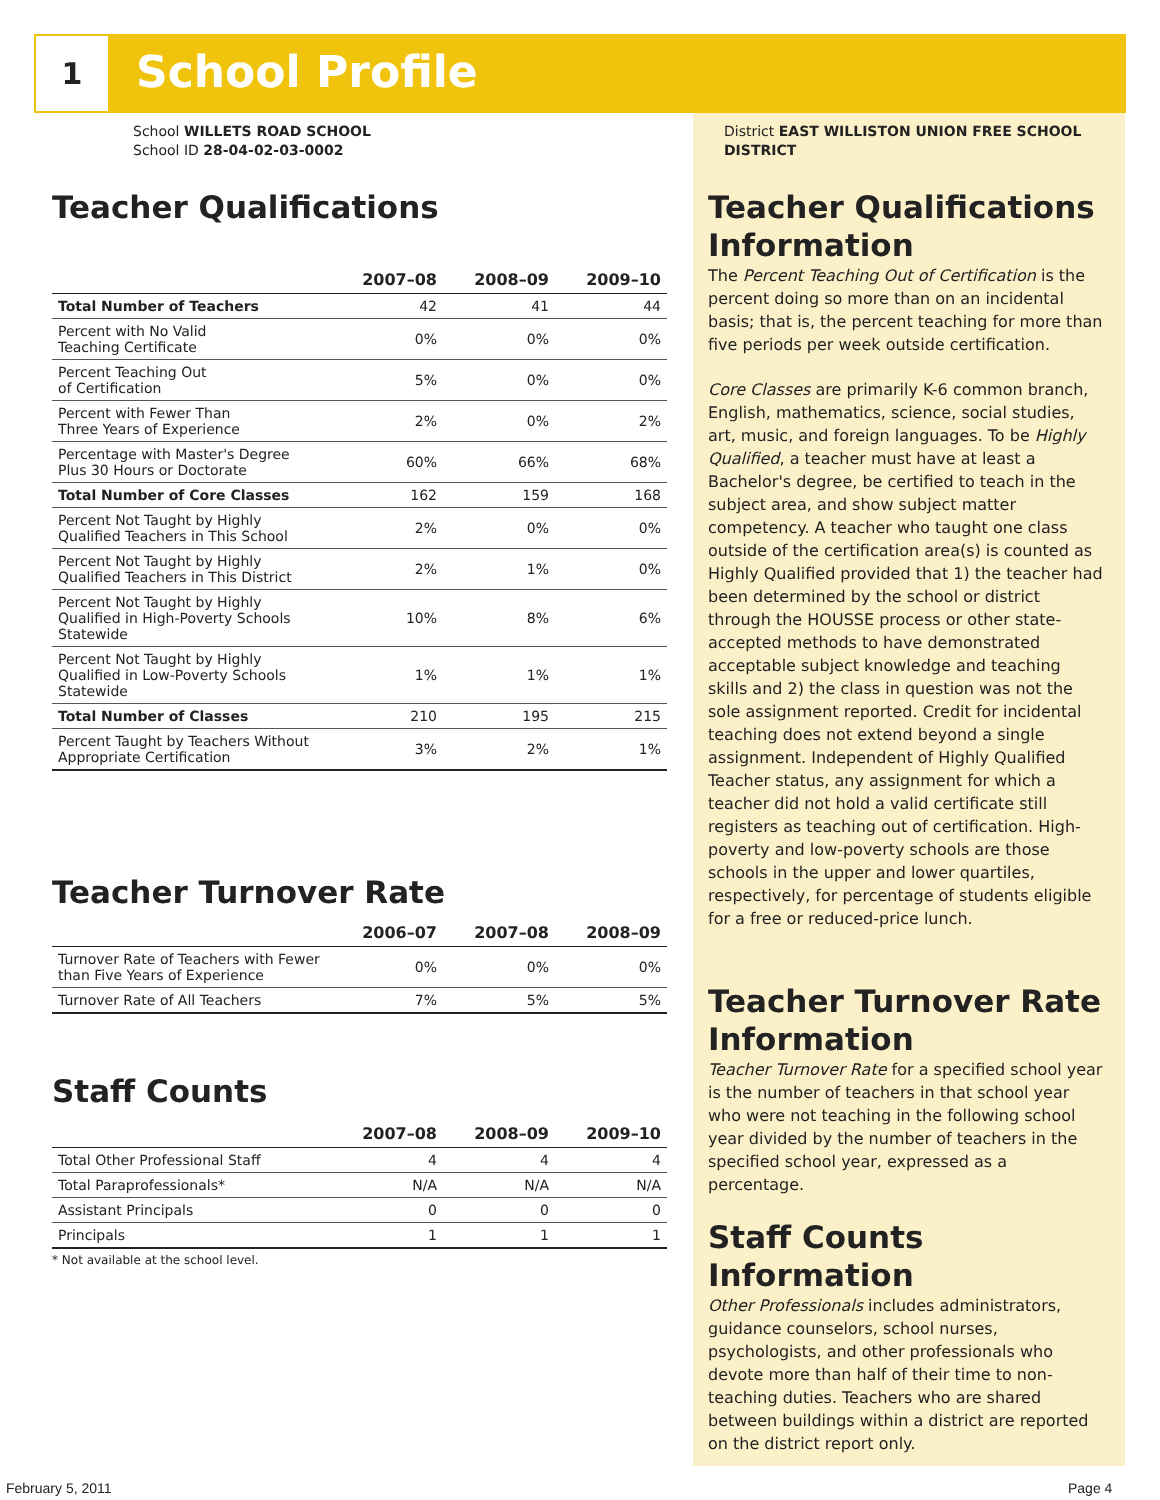1 School Profile
School WILLETS ROAD SCHOOL
School ID 28-04-02-03-0002
Teacher Qualifications
| | 2007–08 | 2008–09 | 2009–10 |
| --- | --- | --- | --- |
| Total Number of Teachers | 42 | 41 | 44 |
| Percent with No Valid Teaching Certificate | 0% | 0% | 0% |
| Percent Teaching Out of Certification | 5% | 0% | 0% |
| Percent with Fewer Than Three Years of Experience | 2% | 0% | 2% |
| Percentage with Master's Degree Plus 30 Hours or Doctorate | 60% | 66% | 68% |
| Total Number of Core Classes | 162 | 159 | 168 |
| Percent Not Taught by Highly Qualified Teachers in This School | 2% | 0% | 0% |
| Percent Not Taught by Highly Qualified Teachers in This District | 2% | 1% | 0% |
| Percent Not Taught by Highly Qualified in High-Poverty Schools Statewide | 10% | 8% | 6% |
| Percent Not Taught by Highly Qualified in Low-Poverty Schools Statewide | 1% | 1% | 1% |
| Total Number of Classes | 210 | 195 | 215 |
| Percent Taught by Teachers Without Appropriate Certification | 3% | 2% | 1% |
Teacher Turnover Rate
| | 2006–07 | 2007–08 | 2008–09 |
| --- | --- | --- | --- |
| Turnover Rate of Teachers with Fewer than Five Years of Experience | 0% | 0% | 0% |
| Turnover Rate of All Teachers | 7% | 5% | 5% |
Staff Counts
| | 2007–08 | 2008–09 | 2009–10 |
| --- | --- | --- | --- |
| Total Other Professional Staff | 4 | 4 | 4 |
| Total Paraprofessionals* | N/A | N/A | N/A |
| Assistant Principals | 0 | 0 | 0 |
| Principals | 1 | 1 | 1 |
* Not available at the school level.
District EAST WILLISTON UNION FREE SCHOOL DISTRICT
Teacher Qualifications Information
The Percent Teaching Out of Certification is the percent doing so more than on an incidental basis; that is, the percent teaching for more than five periods per week outside certification.
Core Classes are primarily K-6 common branch, English, mathematics, science, social studies, art, music, and foreign languages. To be Highly Qualified, a teacher must have at least a Bachelor's degree, be certified to teach in the subject area, and show subject matter competency. A teacher who taught one class outside of the certification area(s) is counted as Highly Qualified provided that 1) the teacher had been determined by the school or district through the HOUSSE process or other state-accepted methods to have demonstrated acceptable subject knowledge and teaching skills and 2) the class in question was not the sole assignment reported. Credit for incidental teaching does not extend beyond a single assignment. Independent of Highly Qualified Teacher status, any assignment for which a teacher did not hold a valid certificate still registers as teaching out of certification. High-poverty and low-poverty schools are those schools in the upper and lower quartiles, respectively, for percentage of students eligible for a free or reduced-price lunch.
Teacher Turnover Rate Information
Teacher Turnover Rate for a specified school year is the number of teachers in that school year who were not teaching in the following school year divided by the number of teachers in the specified school year, expressed as a percentage.
Staff Counts Information
Other Professionals includes administrators, guidance counselors, school nurses, psychologists, and other professionals who devote more than half of their time to non-teaching duties. Teachers who are shared between buildings within a district are reported on the district report only.
February 5, 2011 Page 4